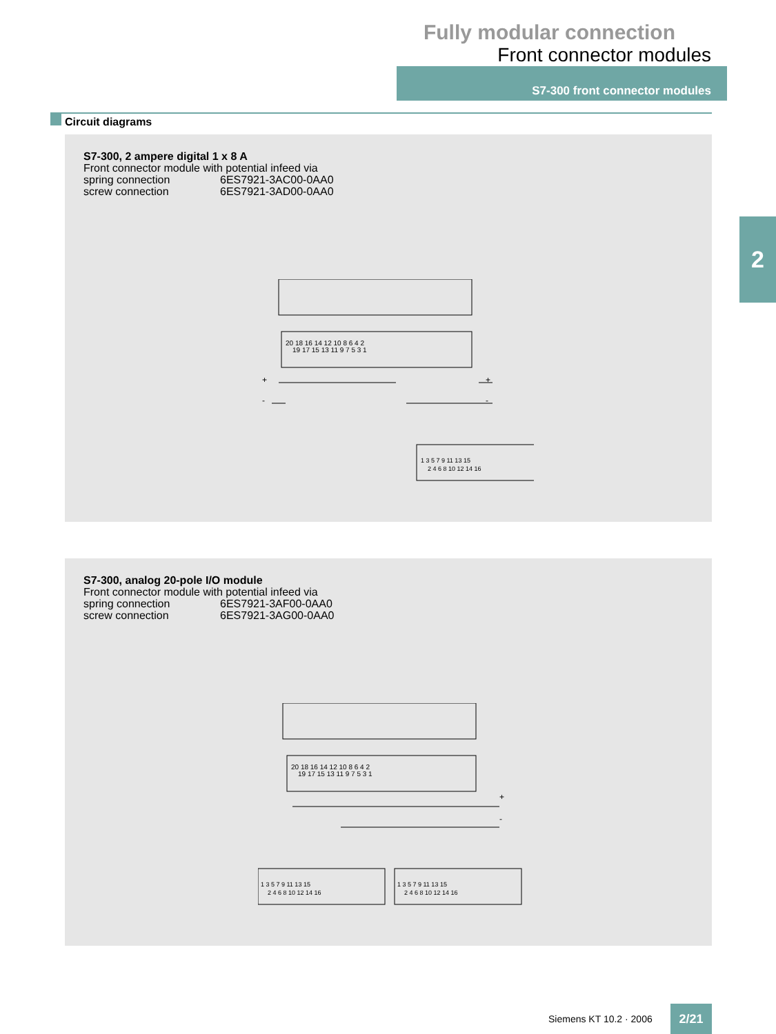Fully modular connection
Front connector modules
S7-300 front connector modules
2
Circuit diagrams
S7-300, 2 ampere digital 1 x 8 A
Front connector module with potential infeed via
spring connection 6ES7921-3AC00-0AA0
screw connection 6ES7921-3AD00-0AA0
20 18 16 14 12 10 8 6 4 2
19 17 15 13 11 9 7 5 3 1
1 3 5 7 9 11 13 15
2 4 6 8 10 12 14 16
+
-
+
-
S7-300, analog 20-pole I/O module
Front connector module with potential infeed via
spring connection 6ES7921-3AF00-0AA0
screw connection 6ES7921-3AG00-0AA0
20 18 16 14 12 10 8 6 4 2
19 17 15 13 11 9 7 5 3 1
1 3 5 7 9 11 13 15
2 4 6 8 10 12 14 16
1 3 5 7 9 11 13 15
2 4 6 8 10 12 14 16
+
-
Siemens KT 10.2 · 2006
2/21